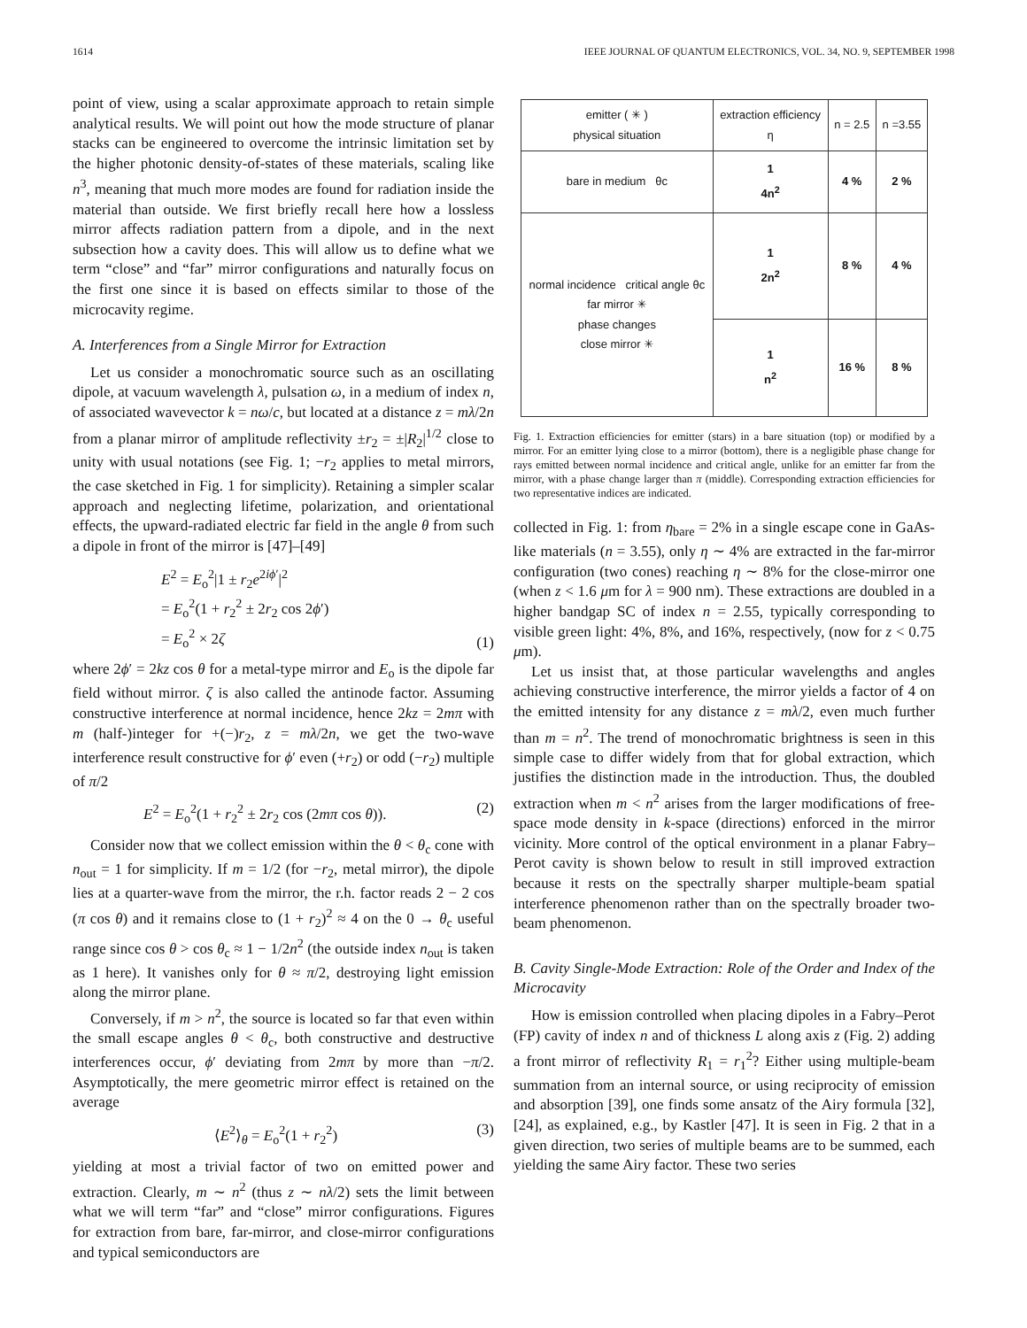1614 IEEE JOURNAL OF QUANTUM ELECTRONICS, VOL. 34, NO. 9, SEPTEMBER 1998
point of view, using a scalar approximate approach to retain simple analytical results. We will point out how the mode structure of planar stacks can be engineered to overcome the intrinsic limitation set by the higher photonic density-of-states of these materials, scaling like n<sup>3</sup>, meaning that much more modes are found for radiation inside the material than outside. We first briefly recall here how a lossless mirror affects radiation pattern from a dipole, and in the next subsection how a cavity does. This will allow us to define what we term “close” and “far” mirror configurations and naturally focus on the first one since it is based on effects similar to those of the microcavity regime.
A. Interferences from a Single Mirror for Extraction
Let us consider a monochromatic source such as an oscillating dipole, at vacuum wavelength λ, pulsation ω, in a medium of index n, of associated wavevector k = nω/c, but located at a distance z = mλ/2n from a planar mirror of amplitude reflectivity ±r<sub>2</sub> = ±|R<sub>2</sub>|<sup>1/2</sup> close to unity with usual notations (see Fig. 1; −r<sub>2</sub> applies to metal mirrors, the case sketched in Fig. 1 for simplicity). Retaining a simpler scalar approach and neglecting lifetime, polarization, and orientational effects, the upward-radiated electric far field in the angle θ from such a dipole in front of the mirror is [47]–[49]
E<sup>2</sup> = E<sub>o</sub><sup>2</sup>|1 ± r<sub>2</sub>e<sup>2iϕ′</sup>|<sup>2</sup>
= E<sub>o</sub><sup>2</sup>(1 + r<sub>2</sub><sup>2</sup> ± 2r<sub>2</sub> cos 2ϕ′)
= E<sub>o</sub><sup>2</sup> × 2ζ (1)
where 2ϕ′ = 2kz cos θ for a metal-type mirror and E<sub>o</sub> is the dipole far field without mirror. ζ is also called the antinode factor. Assuming constructive interference at normal incidence, hence 2kz = 2mπ with m (half-)integer for +(−)r<sub>2</sub>, z = mλ/2n, we get the two-wave interference result constructive for ϕ′ even (+r<sub>2</sub>) or odd (−r<sub>2</sub>) multiple of π/2
E<sup>2</sup> = E<sub>o</sub><sup>2</sup>(1 + r<sub>2</sub><sup>2</sup> ± 2r<sub>2</sub> cos (2mπ cos θ)). (2)
Consider now that we collect emission within the θ < θ<sub>c</sub> cone with n<sub>out</sub> = 1 for simplicity. If m = 1/2 (for −r<sub>2</sub>, metal mirror), the dipole lies at a quarter-wave from the mirror, the r.h. factor reads 2 − 2 cos (π cos θ) and it remains close to (1 + r<sub>2</sub>)<sup>2</sup> ≈ 4 on the 0 → θ<sub>c</sub> useful range since cos θ > cos θ<sub>c</sub> ≈ 1 − 1/2n<sup>2</sup> (the outside index n<sub>out</sub> is taken as 1 here). It vanishes only for θ ≈ π/2, destroying light emission along the mirror plane.
Conversely, if m > n<sup>2</sup>, the source is located so far that even within the small escape angles θ < θ<sub>c</sub>, both constructive and destructive interferences occur, ϕ′ deviating from 2mπ by more than −π/2. Asymptotically, the mere geometric mirror effect is retained on the average
⟨E<sup>2</sup>⟩<sub>θ</sub> = E<sub>o</sub><sup>2</sup>(1 + r<sub>2</sub><sup>2</sup>) (3)
yielding at most a trivial factor of two on emitted power and extraction. Clearly, m ∼ n<sup>2</sup> (thus z ∼ nλ/2) sets the limit between what we will term “far” and “close” mirror configurations. Figures for extraction from bare, far-mirror, and close-mirror configurations and typical semiconductors are
| emitter ( ✳ ) physical situation | extraction efficiency η | n = 2.5 | n =3.55 |
| bare in medium θc | 1 4n<sup>2</sup> | 4 % | 2 % |
| normal incidence critical angle θc far mirror ✳ phase changes close mirror ✳ | 1 2n<sup>2</sup> | 8 % | 4 % |
| | 1 n<sup>2</sup> | 16 % | 8 % |
Fig. 1. Extraction efficiencies for emitter (stars) in a bare situation (top) or modified by a mirror. For an emitter lying close to a mirror (bottom), there is a negligible phase change for rays emitted between normal incidence and critical angle, unlike for an emitter far from the mirror, with a phase change larger than π (middle). Corresponding extraction efficiencies for two representative indices are indicated.
collected in Fig. 1: from η<sub>bare</sub> = 2% in a single escape cone in GaAs-like materials (n = 3.55), only η ∼ 4% are extracted in the far-mirror configuration (two cones) reaching η ∼ 8% for the close-mirror one (when z < 1.6 μm for λ = 900 nm). These extractions are doubled in a higher bandgap SC of index n = 2.55, typically corresponding to visible green light: 4%, 8%, and 16%, respectively, (now for z < 0.75 μm).
Let us insist that, at those particular wavelengths and angles achieving constructive interference, the mirror yields a factor of 4 on the emitted intensity for any distance z = mλ/2, even much further than m = n<sup>2</sup>. The trend of monochromatic brightness is seen in this simple case to differ widely from that for global extraction, which justifies the distinction made in the introduction. Thus, the doubled extraction when m < n<sup>2</sup> arises from the larger modifications of free-space mode density in k-space (directions) enforced in the mirror vicinity. More control of the optical environment in a planar Fabry–Perot cavity is shown below to result in still improved extraction because it rests on the spectrally sharper multiple-beam spatial interference phenomenon rather than on the spectrally broader two-beam phenomenon.
B. Cavity Single-Mode Extraction: Role of the Order and Index of the Microcavity
How is emission controlled when placing dipoles in a Fabry–Perot (FP) cavity of index n and of thickness L along axis z (Fig. 2) adding a front mirror of reflectivity R<sub>1</sub> = r<sub>1</sub><sup>2</sup>? Either using multiple-beam summation from an internal source, or using reciprocity of emission and absorption [39], one finds some ansatz of the Airy formula [32], [24], as explained, e.g., by Kastler [47]. It is seen in Fig. 2 that in a given direction, two series of multiple beams are to be summed, each yielding the same Airy factor. These two series